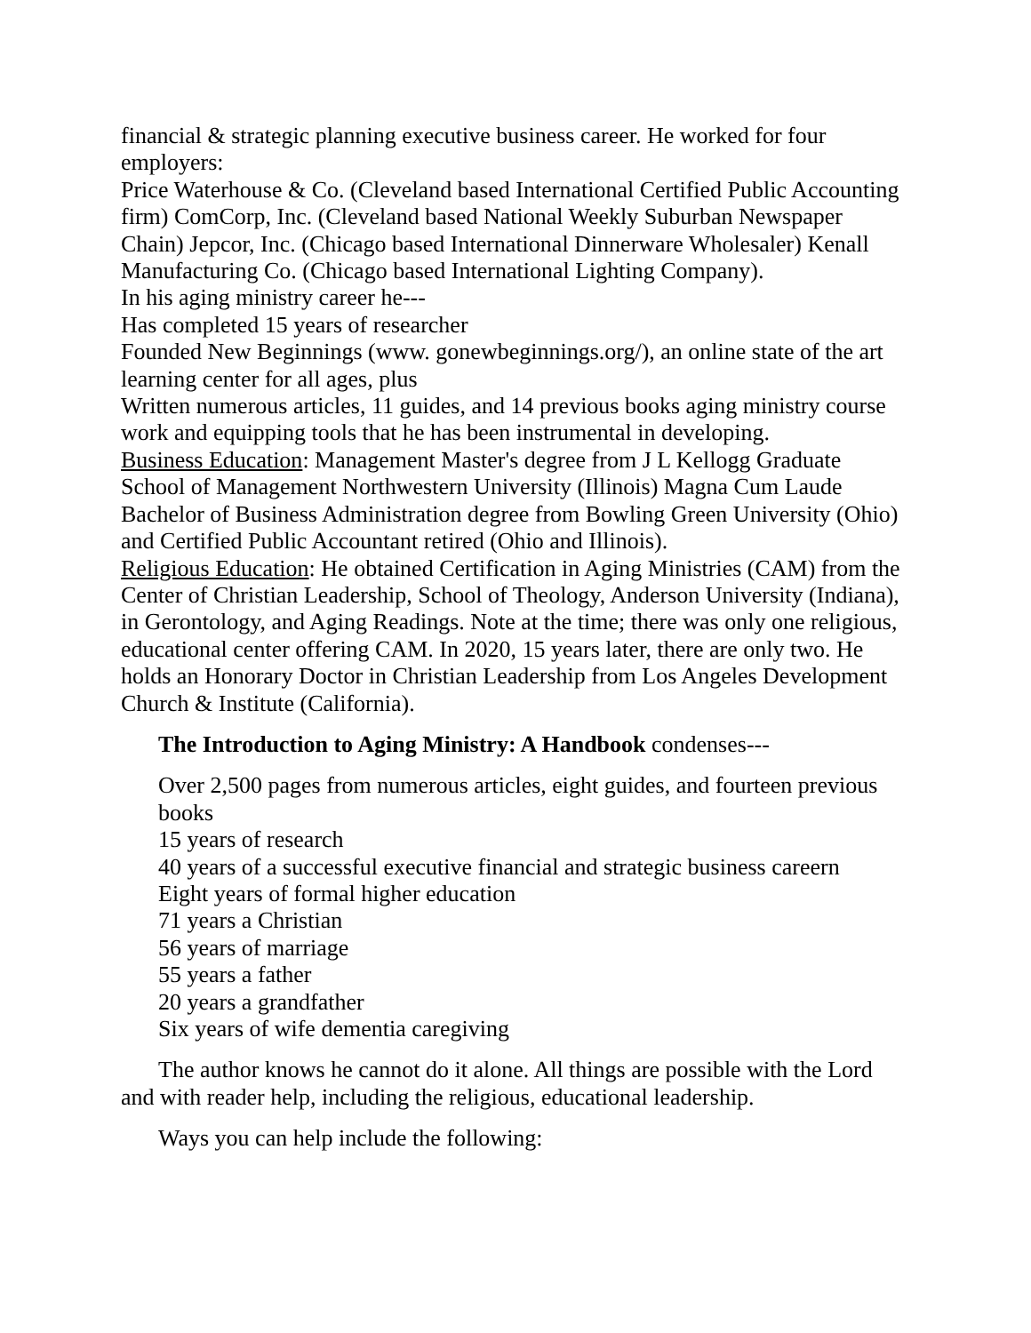financial & strategic planning executive business career. He worked for four employers:
Price Waterhouse & Co. (Cleveland based International Certified Public Accounting firm) ComCorp, Inc. (Cleveland based National Weekly Suburban Newspaper Chain) Jepcor, Inc. (Chicago based International Dinnerware Wholesaler) Kenall Manufacturing Co. (Chicago based International Lighting Company).
In his aging ministry career he---
Has completed 15 years of researcher
Founded New Beginnings (www. gonewbeginnings.org/), an online state of the art learning center for all ages, plus
Written numerous articles, 11 guides, and 14 previous books aging ministry course work and equipping tools that he has been instrumental in developing.
Business Education: Management Master's degree from J L Kellogg Graduate School of Management Northwestern University (Illinois) Magna Cum Laude Bachelor of Business Administration degree from Bowling Green University (Ohio) and Certified Public Accountant retired (Ohio and Illinois).
Religious Education: He obtained Certification in Aging Ministries (CAM) from the Center of Christian Leadership, School of Theology, Anderson University (Indiana), in Gerontology, and Aging Readings. Note at the time; there was only one religious, educational center offering CAM. In 2020, 15 years later, there are only two. He holds an Honorary Doctor in Christian Leadership from Los Angeles Development Church & Institute (California).
The Introduction to Aging Ministry: A Handbook condenses---
Over 2,500 pages from numerous articles, eight guides, and fourteen previous books
15 years of research
40 years of a successful executive financial and strategic business careern
Eight years of formal higher education
71 years a Christian
56 years of marriage
55 years a father
20 years a grandfather
Six years of wife dementia caregiving
The author knows he cannot do it alone. All things are possible with the Lord and with reader help, including the religious, educational leadership.
Ways you can help include the following: